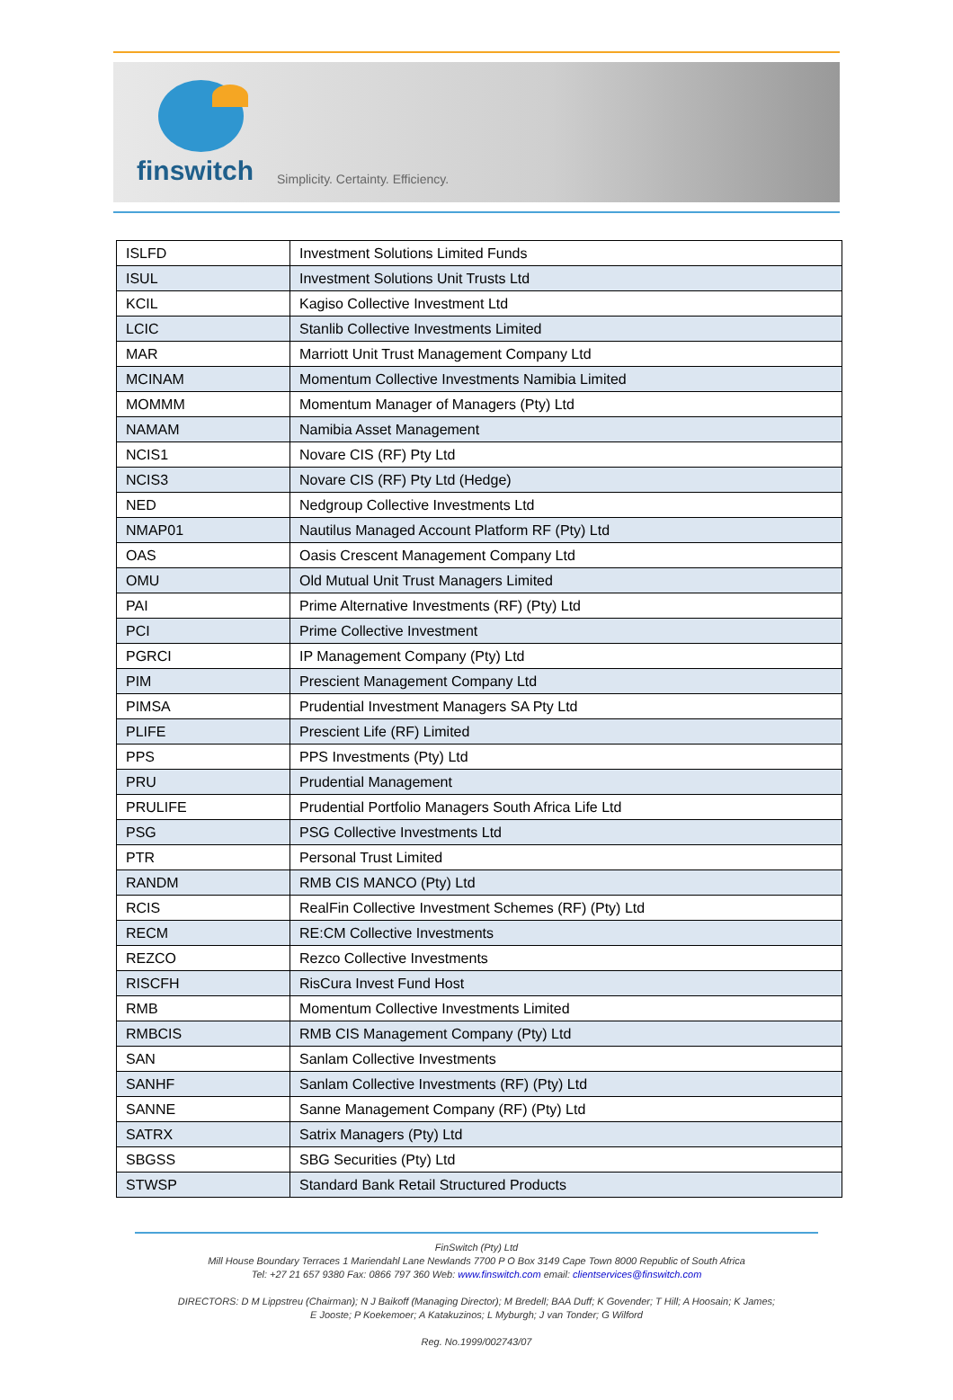finswitch Simplicity. Certainty. Efficiency.
| ISLFD | Investment Solutions Limited Funds |
| ISUL | Investment Solutions Unit Trusts Ltd |
| KCIL | Kagiso Collective Investment Ltd |
| LCIC | Stanlib Collective Investments Limited |
| MAR | Marriott Unit Trust Management Company Ltd |
| MCINAM | Momentum Collective Investments Namibia Limited |
| MOMMM | Momentum Manager of Managers (Pty) Ltd |
| NAMAM | Namibia Asset Management |
| NCIS1 | Novare CIS (RF) Pty Ltd |
| NCIS3 | Novare CIS (RF) Pty Ltd (Hedge) |
| NED | Nedgroup Collective Investments Ltd |
| NMAP01 | Nautilus Managed Account Platform RF (Pty) Ltd |
| OAS | Oasis Crescent Management Company Ltd |
| OMU | Old Mutual Unit Trust Managers Limited |
| PAI | Prime Alternative Investments (RF) (Pty) Ltd |
| PCI | Prime Collective Investment |
| PGRCI | IP Management Company (Pty) Ltd |
| PIM | Prescient Management Company Ltd |
| PIMSA | Prudential Investment Managers SA Pty Ltd |
| PLIFE | Prescient Life (RF) Limited |
| PPS | PPS Investments (Pty) Ltd |
| PRU | Prudential Management |
| PRULIFE | Prudential Portfolio Managers South Africa Life Ltd |
| PSG | PSG Collective Investments Ltd |
| PTR | Personal Trust Limited |
| RANDM | RMB CIS MANCO (Pty) Ltd |
| RCIS | RealFin Collective Investment Schemes (RF) (Pty) Ltd |
| RECM | RE:CM Collective Investments |
| REZCO | Rezco Collective Investments |
| RISCFH | RisCura Invest Fund Host |
| RMB | Momentum Collective Investments Limited |
| RMBCIS | RMB CIS Management Company (Pty) Ltd |
| SAN | Sanlam Collective Investments |
| SANHF | Sanlam Collective Investments (RF) (Pty) Ltd |
| SANNE | Sanne Management Company (RF) (Pty) Ltd |
| SATRX | Satrix Managers (Pty) Ltd |
| SBGSS | SBG Securities (Pty) Ltd |
| STWSP | Standard Bank Retail Structured Products |
FinSwitch (Pty) Ltd
Mill House Boundary Terraces 1 Mariendahl Lane Newlands 7700 P O Box 3149 Cape Town 8000 Republic of South Africa
Tel: +27 21 657 9380 Fax: 0866 797 360 Web: www.finswitch.com email: clientservices@finswitch.com
DIRECTORS: D M Lippstreu (Chairman); N J Baikoff (Managing Director); M Bredell; BAA Duff; K Govender; T Hill; A Hoosain; K James;
E Jooste; P Koekemoer; A Katakuzinos; L Myburgh; J van Tonder; G Wilford
Reg. No.1999/002743/07